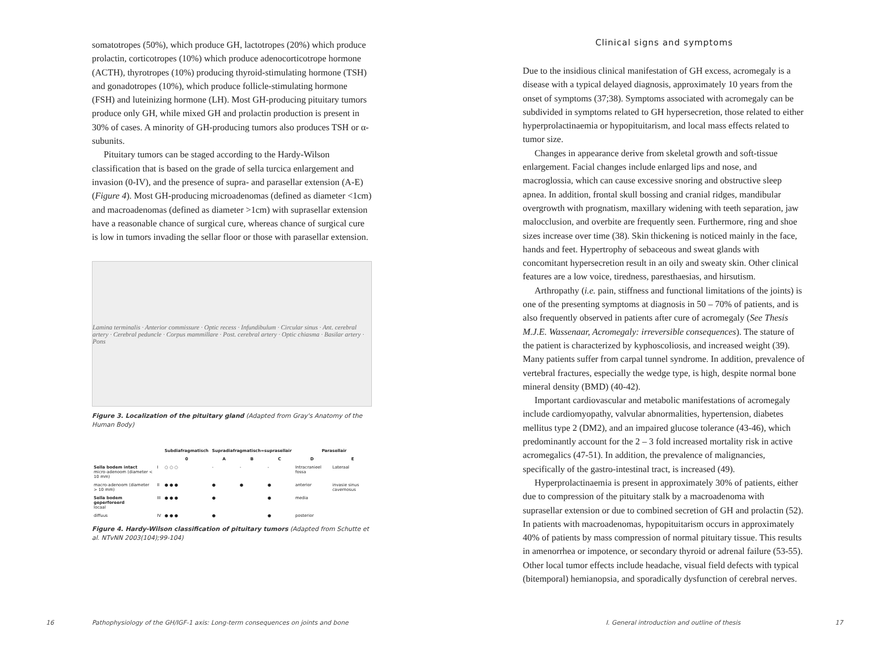somatotropes (50%), which produce GH, lactotropes (20%) which produce prolactin, corticotropes (10%) which produce adenocorticotrope hormone (ACTH), thyrotropes (10%) producing thyroid-stimulating hormone (TSH) and gonadotropes (10%), which produce follicle-stimulating hormone (FSH) and luteinizing hormone (LH). Most GH-producing pituitary tumors produce only GH, while mixed GH and prolactin production is present in 30% of cases. A minority of GH-producing tumors also produces TSH or α-subunits.
Pituitary tumors can be staged according to the Hardy-Wilson classification that is based on the grade of sella turcica enlargement and invasion (0-IV), and the presence of supra- and parasellar extension (A-E) (Figure 4). Most GH-producing microadenomas (defined as diameter <1cm) and macroadenomas (defined as diameter >1cm) with suprasellar extension have a reasonable chance of surgical cure, whereas chance of surgical cure is low in tumors invading the sellar floor or those with parasellar extension.
Lamina terminalis · Anterior commissure · Optic recess · Infundibulum · Circular sinus · Ant. cerebral artery · Cerebral peduncle · Corpus mammillare · Post. cerebral artery · Optic chiasma · Basilar artery · Pons
Figure 3. Localization of the pituitary gland (Adapted from Gray's Anatomy of the Human Body)
| | | Subdiafragmatisch | Supradiafragmatisch=suprasellair | | | Parasellair | |
| --- | --- | --- | --- | --- | --- | --- | --- |
| | | 0 | A | B | C | D | E |
| Sella bodem intact micro-adenoom (diameter < 10 mm) | I | ○ ○ ○ | - | - | - | Intracranieel fossa | Lateraal |
| macro-adenoom (diameter > 10 mm) | II | ● ● ● | ● | ● | ● | anterior | invasie sinus cavernosus |
| Sella bodem geperforeerd locaal | III | ● ● ● | ● | | ● | media | |
| diffuus | IV | ● ● ● | ● | | ● | posterior | |
Figure 4. Hardy-Wilson classification of pituitary tumors (Adapted from Schutte et al. NTvNN 2003(104);99-104)
16
Pathophysiology of the GH/IGF-1 axis: Long-term consequences on joints and bone
Clinical signs and symptoms
Due to the insidious clinical manifestation of GH excess, acromegaly is a disease with a typical delayed diagnosis, approximately 10 years from the onset of symptoms (37;38). Symptoms associated with acromegaly can be subdivided in symptoms related to GH hypersecretion, those related to either hyperprolactinaemia or hypopituitarism, and local mass effects related to tumor size.
Changes in appearance derive from skeletal growth and soft-tissue enlargement. Facial changes include enlarged lips and nose, and macroglossia, which can cause excessive snoring and obstructive sleep apnea. In addition, frontal skull bossing and cranial ridges, mandibular overgrowth with prognatism, maxillary widening with teeth separation, jaw malocclusion, and overbite are frequently seen. Furthermore, ring and shoe sizes increase over time (38). Skin thickening is noticed mainly in the face, hands and feet. Hypertrophy of sebaceous and sweat glands with concomitant hypersecretion result in an oily and sweaty skin. Other clinical features are a low voice, tiredness, paresthaesias, and hirsutism.
Arthropathy (i.e. pain, stiffness and functional limitations of the joints) is one of the presenting symptoms at diagnosis in 50 – 70% of patients, and is also frequently observed in patients after cure of acromegaly (See Thesis M.J.E. Wassenaar, Acromegaly: irreversible consequences). The stature of the patient is characterized by kyphoscoliosis, and increased weight (39). Many patients suffer from carpal tunnel syndrome. In addition, prevalence of vertebral fractures, especially the wedge type, is high, despite normal bone mineral density (BMD) (40-42).
Important cardiovascular and metabolic manifestations of acromegaly include cardiomyopathy, valvular abnormalities, hypertension, diabetes mellitus type 2 (DM2), and an impaired glucose tolerance (43-46), which predominantly account for the 2 – 3 fold increased mortality risk in active acromegalics (47-51). In addition, the prevalence of malignancies, specifically of the gastro-intestinal tract, is increased (49).
Hyperprolactinaemia is present in approximately 30% of patients, either due to compression of the pituitary stalk by a macroadenoma with suprasellar extension or due to combined secretion of GH and prolactin (52). In patients with macroadenomas, hypopituitarism occurs in approximately 40% of patients by mass compression of normal pituitary tissue. This results in amenorrhea or impotence, or secondary thyroid or adrenal failure (53-55). Other local tumor effects include headache, visual field defects with typical (bitemporal) hemianopsia, and sporadically dysfunction of cerebral nerves.
I. General introduction and outline of thesis
17